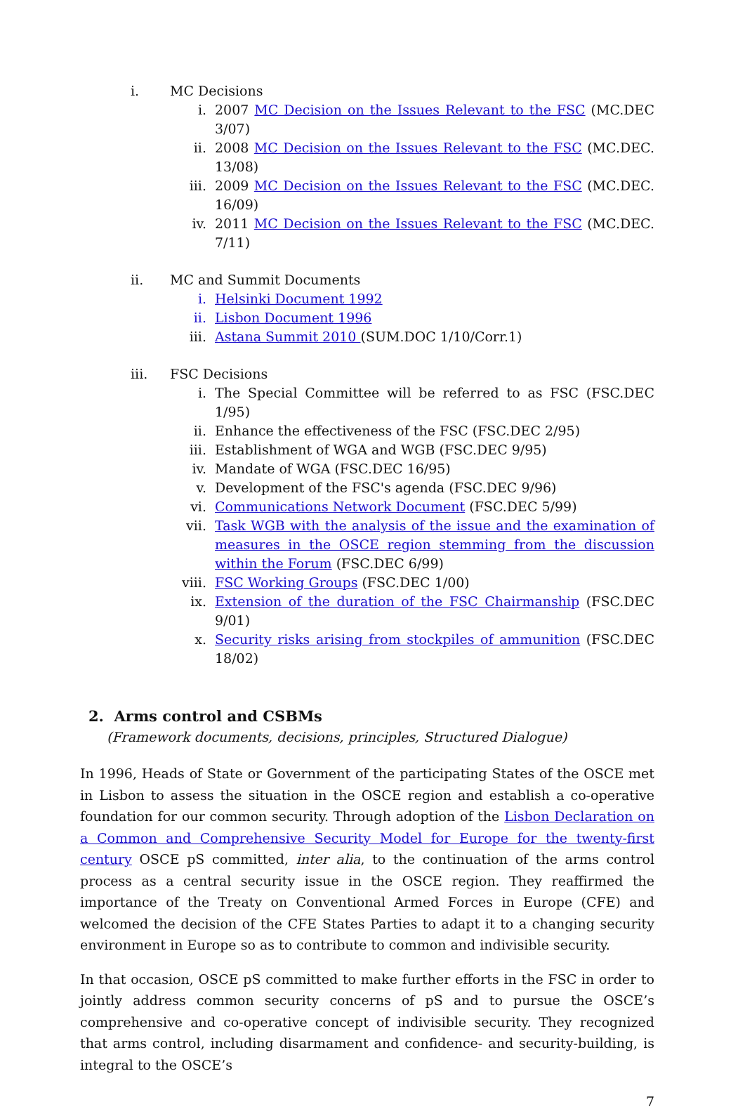i. MC Decisions
i. 2007 MC Decision on the Issues Relevant to the FSC (MC.DEC 3/07)
ii. 2008 MC Decision on the Issues Relevant to the FSC (MC.DEC. 13/08)
iii. 2009 MC Decision on the Issues Relevant to the FSC (MC.DEC. 16/09)
iv. 2011 MC Decision on the Issues Relevant to the FSC (MC.DEC. 7/11)
ii. MC and Summit Documents
i. Helsinki Document 1992
ii. Lisbon Document 1996
iii. Astana Summit 2010 (SUM.DOC 1/10/Corr.1)
iii. FSC Decisions
i. The Special Committee will be referred to as FSC (FSC.DEC 1/95)
ii. Enhance the effectiveness of the FSC (FSC.DEC 2/95)
iii. Establishment of WGA and WGB (FSC.DEC 9/95)
iv. Mandate of WGA (FSC.DEC 16/95)
v. Development of the FSC's agenda (FSC.DEC 9/96)
vi. Communications Network Document (FSC.DEC 5/99)
vii. Task WGB with the analysis of the issue and the examination of measures in the OSCE region stemming from the discussion within the Forum (FSC.DEC 6/99)
viii. FSC Working Groups (FSC.DEC 1/00)
ix. Extension of the duration of the FSC Chairmanship (FSC.DEC 9/01)
x. Security risks arising from stockpiles of ammunition (FSC.DEC 18/02)
2. Arms control and CSBMs
(Framework documents, decisions, principles, Structured Dialogue)
In 1996, Heads of State or Government of the participating States of the OSCE met in Lisbon to assess the situation in the OSCE region and establish a co-operative foundation for our common security. Through adoption of the Lisbon Declaration on a Common and Comprehensive Security Model for Europe for the twenty-first century OSCE pS committed, inter alia, to the continuation of the arms control process as a central security issue in the OSCE region. They reaffirmed the importance of the Treaty on Conventional Armed Forces in Europe (CFE) and welcomed the decision of the CFE States Parties to adapt it to a changing security environment in Europe so as to contribute to common and indivisible security.
In that occasion, OSCE pS committed to make further efforts in the FSC in order to jointly address common security concerns of pS and to pursue the OSCE’s comprehensive and co-operative concept of indivisible security. They recognized that arms control, including disarmament and confidence- and security-building, is integral to the OSCE’s
7